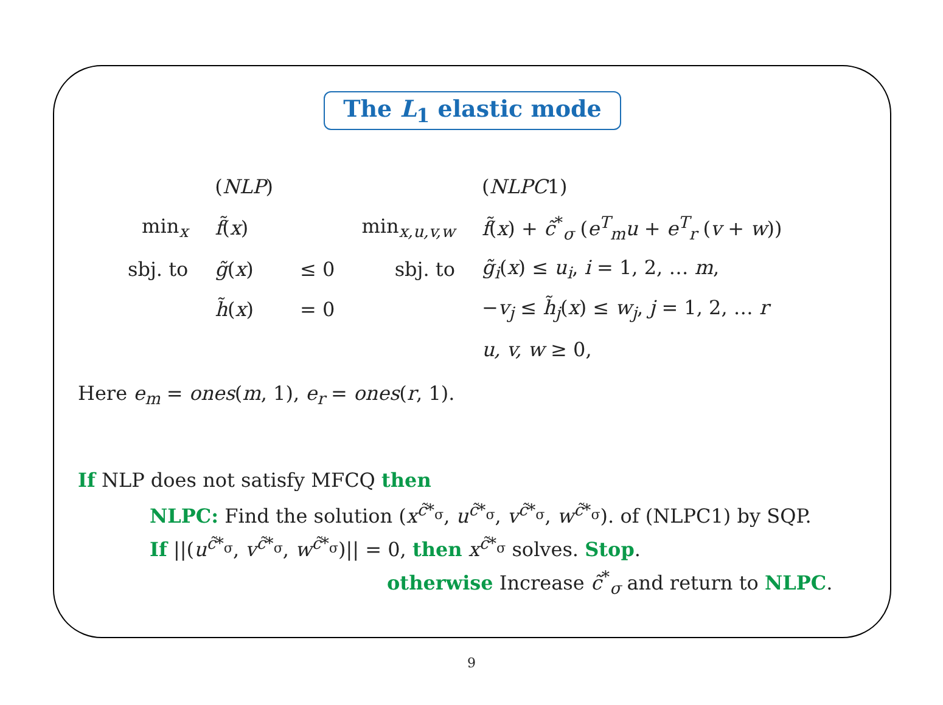The L<sub>1</sub> elastic mode
| | ( NLP ) | | | ( NLPC 1) |
| min<sub>x</sub> | f̃ ( x ) | | min<sub>x,u,v,w</sub> | f̃ ( x ) + c̃<sup>*</sup><sub>σ</sub> ( e<sup>T</sup><sub>m</sub> u + e<sup>T</sup><sub>r</sub> ( v + w )) |
| sbj. to | g̃ ( x ) | ≤ 0 | sbj. to | g̃<sub>i</sub> ( x ) ≤ u<sub>i</sub> , i = 1, 2, … m , |
| | h̃ ( x ) | = 0 | | − v<sub>j</sub> ≤ h̃<sub>j</sub> ( x ) ≤ w<sub>j</sub> , j = 1, 2, … r |
| | | | | u, v, w ≥ 0, |
Here e<sub>m</sub> = ones(m, 1), e<sub>r</sub> = ones(r, 1).
If NLP does not satisfy MFCQ then
NLPC: Find the solution (x<sup>c̃*<sub>σ</sub></sup>, u<sup>c̃*<sub>σ</sub></sup>, v<sup>c̃*<sub>σ</sub></sup>, w<sup>c̃*<sub>σ</sub></sup>). of (NLPC1) by SQP.
If ||(u<sup>c̃*<sub>σ</sub></sup>, v<sup>c̃*<sub>σ</sub></sup>, w<sup>c̃*<sub>σ</sub></sup>)|| = 0, then x<sup>c̃*<sub>σ</sub></sup> solves. Stop.
otherwise Increase c̃<sup>*</sup><sub>σ</sub> and return to NLPC.
9